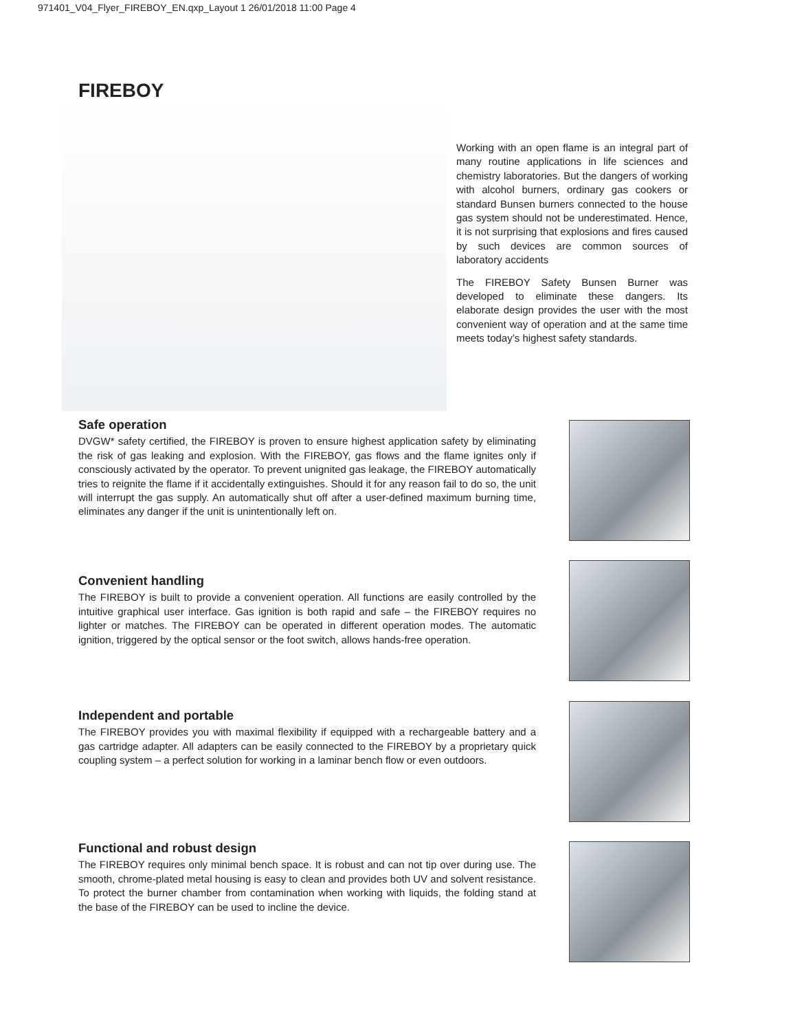971401_V04_Flyer_FIREBOY_EN.qxp_Layout 1 26/01/2018 11:00 Page 4
FIREBOY
Working with an open flame is an integral part of many routine applications in life sciences and chemistry laboratories. But the dangers of working with alcohol burners, ordinary gas cookers or standard Bunsen burners connected to the house gas system should not be underestimated. Hence, it is not surprising that explosions and fires caused by such devices are common sources of laboratory accidents
The FIREBOY Safety Bunsen Burner was developed to eliminate these dangers. Its elaborate design provides the user with the most convenient way of operation and at the same time meets today’s highest safety standards.
Safe operation
DVGW* safety certified, the FIREBOY is proven to ensure highest application safety by eliminating the risk of gas leaking and explosion. With the FIREBOY, gas flows and the flame ignites only if consciously activated by the operator. To prevent unignited gas leakage, the FIREBOY automatically tries to reignite the flame if it accidentally extinguishes. Should it for any reason fail to do so, the unit will interrupt the gas supply. An automatically shut off after a user-defined maximum burning time, eliminates any danger if the unit is unintentionally left on.
Convenient handling
The FIREBOY is built to provide a convenient operation. All functions are easily controlled by the intuitive graphical user interface. Gas ignition is both rapid and safe – the FIREBOY requires no lighter or matches. The FIREBOY can be operated in different operation modes. The automatic ignition, triggered by the optical sensor or the foot switch, allows hands-free operation.
Independent and portable
The FIREBOY provides you with maximal flexibility if equipped with a rechargeable battery and a gas cartridge adapter. All adapters can be easily connected to the FIREBOY by a proprietary quick coupling system – a perfect solution for working in a laminar bench flow or even outdoors.
Functional and robust design
The FIREBOY requires only minimal bench space. It is robust and can not tip over during use. The smooth, chrome-plated metal housing is easy to clean and provides both UV and solvent resistance. To protect the burner chamber from contamination when working with liquids, the folding stand at the base of the FIREBOY can be used to incline the device.